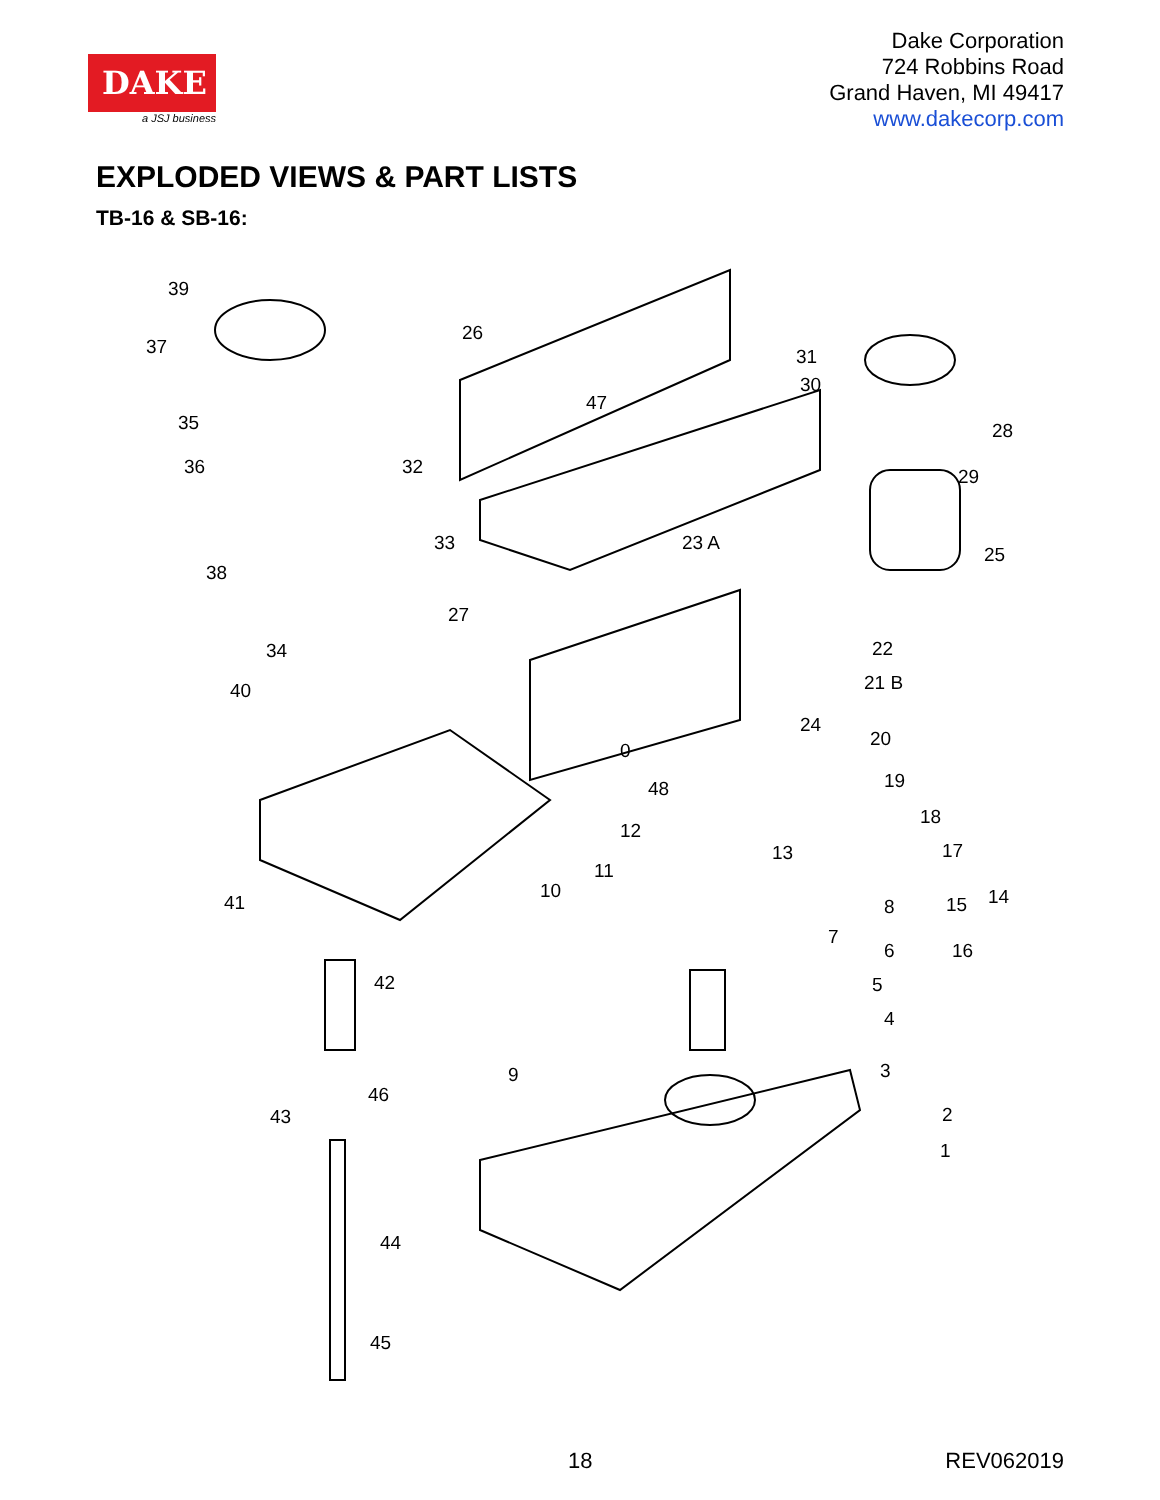DAKE
a JSJ business
Dake Corporation
724 Robbins Road
Grand Haven, MI 49417
www.dakecorp.com
EXPLODED VIEWS & PART LISTS
TB-16 & SB-16:
39
37
26
31
30
47
35 28
36 32 29
33 23 A
25
38
27
22 34
21 B 40
24
20
0
19 48
18
12
13 17
11
10 14 41 15 8
7
16 6
42 5
4
9 3
46
43 2
1
44
45
18 REV062019